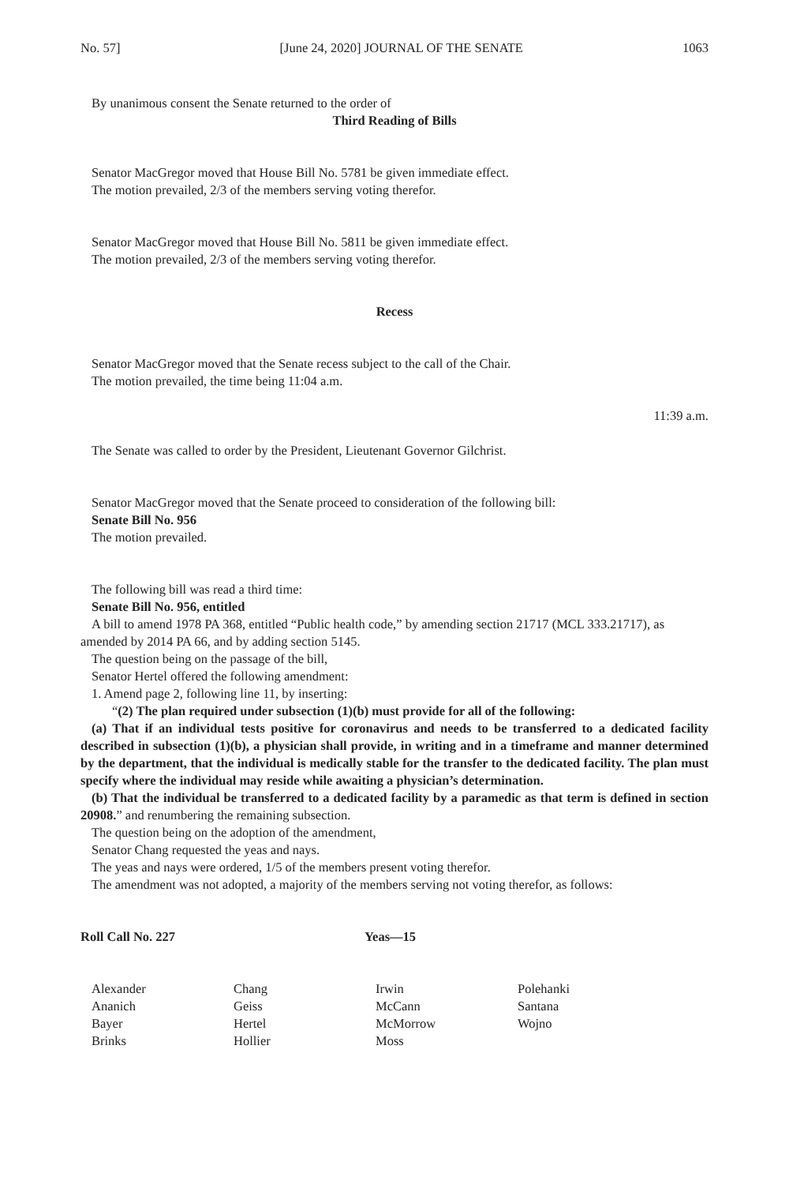No. 57] [June 24, 2020] JOURNAL OF THE SENATE 1063
By unanimous consent the Senate returned to the order of
Third Reading of Bills
Senator MacGregor moved that House Bill No. 5781 be given immediate effect.
The motion prevailed, 2/3 of the members serving voting therefor.
Senator MacGregor moved that House Bill No. 5811 be given immediate effect.
The motion prevailed, 2/3 of the members serving voting therefor.
Recess
Senator MacGregor moved that the Senate recess subject to the call of the Chair.
The motion prevailed, the time being 11:04 a.m.
11:39 a.m.
The Senate was called to order by the President, Lieutenant Governor Gilchrist.
Senator MacGregor moved that the Senate proceed to consideration of the following bill:
Senate Bill No. 956
The motion prevailed.
The following bill was read a third time:
Senate Bill No. 956, entitled
A bill to amend 1978 PA 368, entitled “Public health code,” by amending section 21717 (MCL 333.21717), as amended by 2014 PA 66, and by adding section 5145.
The question being on the passage of the bill,
Senator Hertel offered the following amendment:
1. Amend page 2, following line 11, by inserting:
“(2) The plan required under subsection (1)(b) must provide for all of the following:
(a) That if an individual tests positive for coronavirus and needs to be transferred to a dedicated facility described in subsection (1)(b), a physician shall provide, in writing and in a timeframe and manner determined by the department, that the individual is medically stable for the transfer to the dedicated facility. The plan must specify where the individual may reside while awaiting a physician’s determination.
(b) That the individual be transferred to a dedicated facility by a paramedic as that term is defined in section 20908.” and renumbering the remaining subsection.
The question being on the adoption of the amendment,
Senator Chang requested the yeas and nays.
The yeas and nays were ordered, 1/5 of the members present voting therefor.
The amendment was not adopted, a majority of the members serving not voting therefor, as follows:
Roll Call No. 227 Yeas—15
| Alexander | Chang | Irwin | Polehanki |
| Ananich | Geiss | McCann | Santana |
| Bayer | Hertel | McMorrow | Wojno |
| Brinks | Hollier | Moss | |